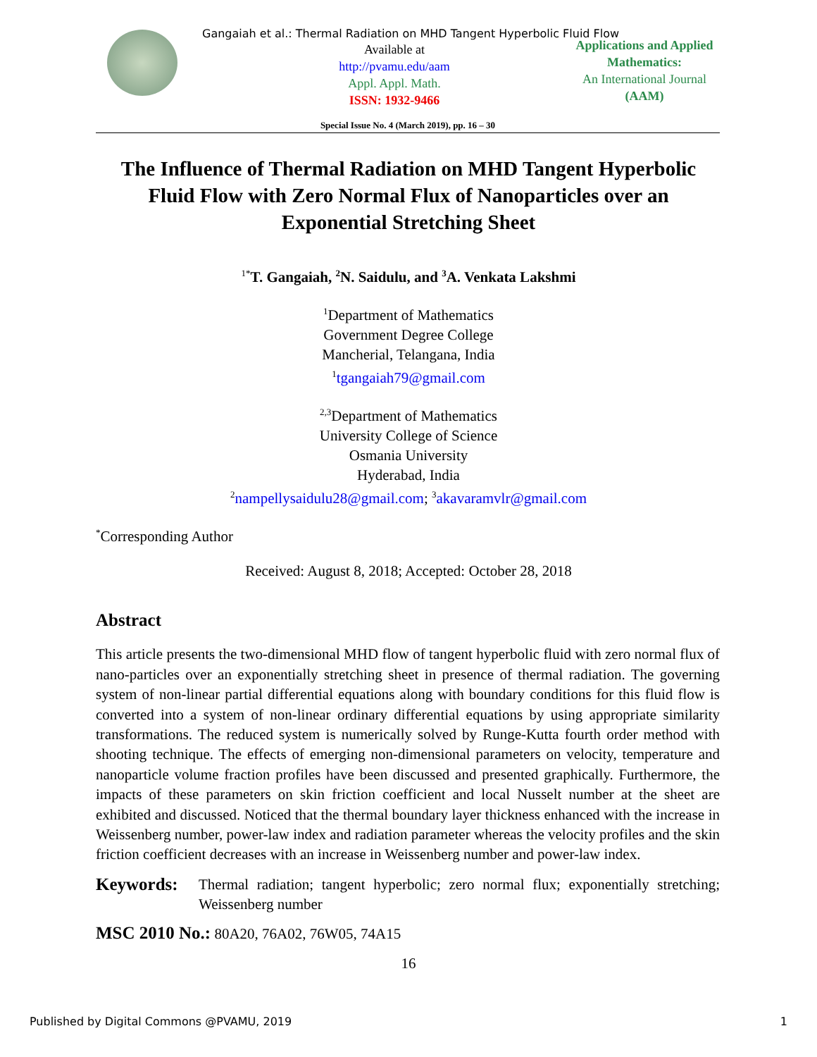Gangaiah et al.: Thermal Radiation on MHD Tangent Hyperbolic Fluid Flow
Available at
http://pvamu.edu/aam
Appl. Appl. Math.
ISSN: 1932-9466
Applications and Applied
Mathematics:
An International Journal
(AAM)
Special Issue No. 4 (March 2019), pp. 16 – 30
The Influence of Thermal Radiation on MHD Tangent Hyperbolic Fluid Flow with Zero Normal Flux of Nanoparticles over an Exponential Stretching Sheet
<sup>1*</sup>T. Gangaiah, <sup>2</sup>N. Saidulu, and <sup>3</sup>A. Venkata Lakshmi
<sup>1</sup> Department of Mathematics
Government Degree College
Mancherial, Telangana, India
<sup>1</sup> tgangaiah79@gmail.com
<sup>2,3</sup>Department of Mathematics
University College of Science
Osmania University
Hyderabad, India
<sup>2</sup> nampellysaidulu28@gmail.com; <sup>3</sup>akavaramvlr@gmail.com
<sup>*</sup> Corresponding Author
Received: August 8, 2018; Accepted: October 28, 2018
Abstract
This article presents the two-dimensional MHD flow of tangent hyperbolic fluid with zero normal flux of nano-particles over an exponentially stretching sheet in presence of thermal radiation. The governing system of non-linear partial differential equations along with boundary conditions for this fluid flow is converted into a system of non-linear ordinary differential equations by using appropriate similarity transformations. The reduced system is numerically solved by Runge-Kutta fourth order method with shooting technique. The effects of emerging non-dimensional parameters on velocity, temperature and nanoparticle volume fraction profiles have been discussed and presented graphically. Furthermore, the impacts of these parameters on skin friction coefficient and local Nusselt number at the sheet are exhibited and discussed. Noticed that the thermal boundary layer thickness enhanced with the increase in Weissenberg number, power-law index and radiation parameter whereas the velocity profiles and the skin friction coefficient decreases with an increase in Weissenberg number and power-law index.
Keywords: Thermal radiation; tangent hyperbolic; zero normal flux; exponentially stretching; Weissenberg number
MSC 2010 No.: 80A20, 76A02, 76W05, 74A15
16
Published by Digital Commons @PVAMU, 2019 1